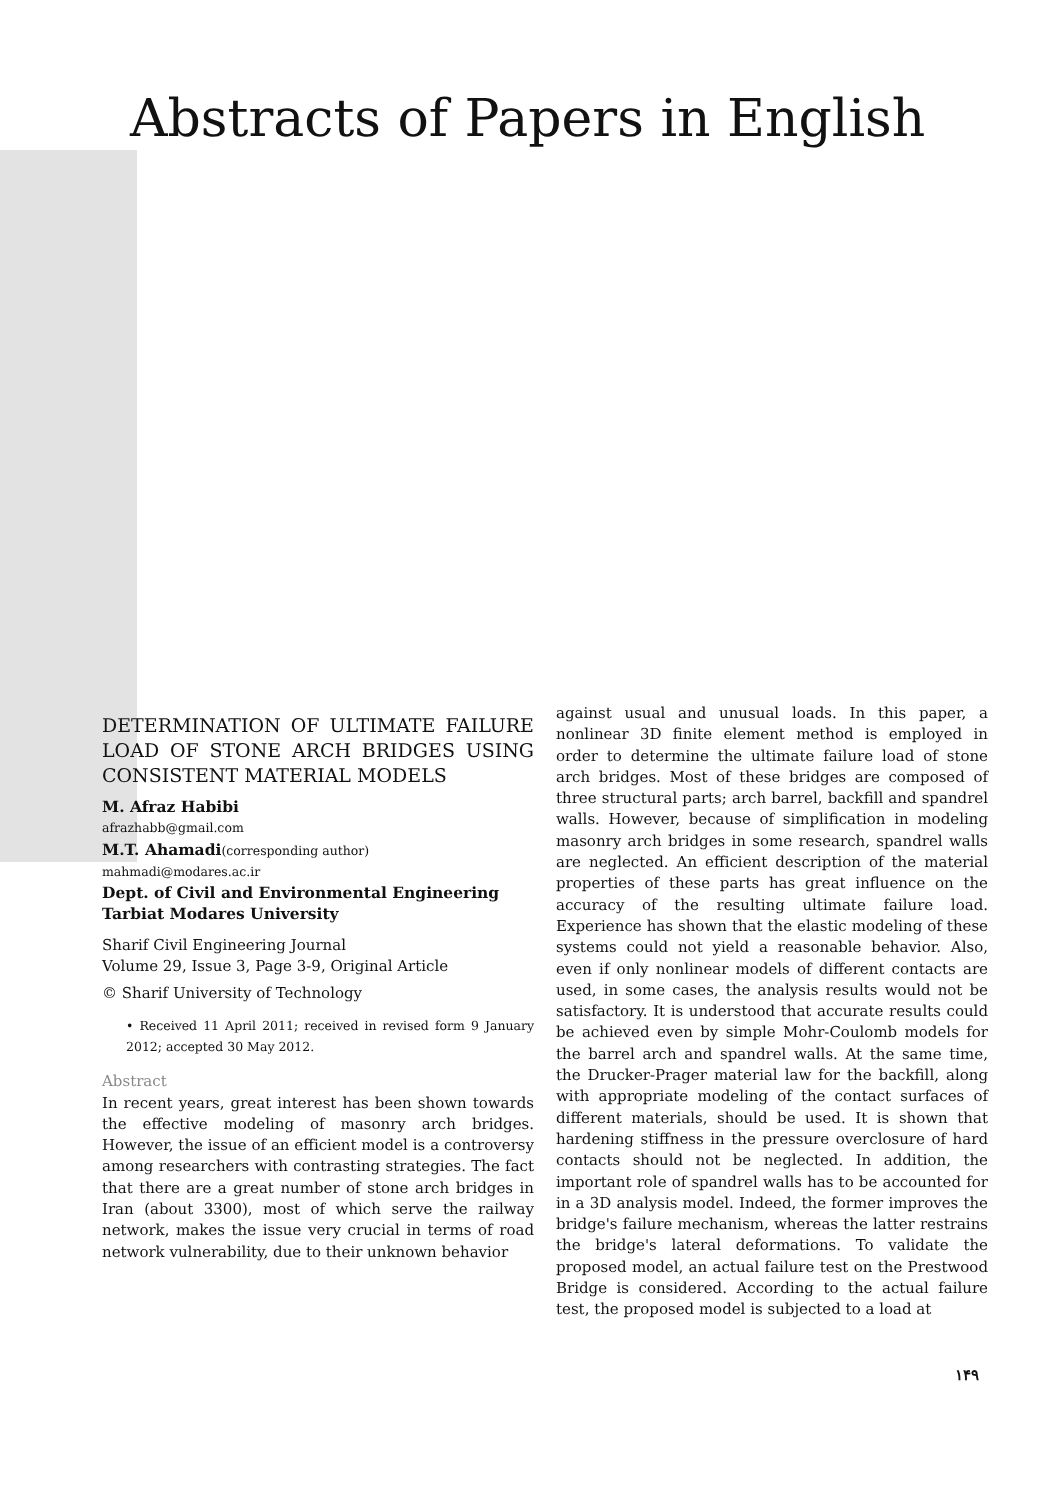Abstracts of Papers in English
DETERMINATION OF ULTIMATE FAILURE LOAD OF STONE ARCH BRIDGES USING CONSISTENT MATERIAL MODELS
M. Afraz Habibi
afrazhabb@gmail.com
M.T. Ahamadi(corresponding author)
mahmadi@modares.ac.ir
Dept. of Civil and Environmental Engineering
Tarbiat Modares University
Sharif Civil Engineering Journal
Volume 29, Issue 3, Page 3-9, Original Article
© Sharif University of Technology
• Received 11 April 2011; received in revised form 9 January 2012; accepted 30 May 2012.
Abstract
In recent years, great interest has been shown towards the effective modeling of masonry arch bridges. However, the issue of an efficient model is a controversy among researchers with contrasting strategies. The fact that there are a great number of stone arch bridges in Iran (about 3300), most of which serve the railway network, makes the issue very crucial in terms of road network vulnerability, due to their unknown behavior
against usual and unusual loads. In this paper, a nonlinear 3D finite element method is employed in order to determine the ultimate failure load of stone arch bridges. Most of these bridges are composed of three structural parts; arch barrel, backfill and spandrel walls. However, because of simplification in modeling masonry arch bridges in some research, spandrel walls are neglected. An efficient description of the material properties of these parts has great influence on the accuracy of the resulting ultimate failure load. Experience has shown that the elastic modeling of these systems could not yield a reasonable behavior. Also, even if only nonlinear models of different contacts are used, in some cases, the analysis results would not be satisfactory. It is understood that accurate results could be achieved even by simple Mohr-Coulomb models for the barrel arch and spandrel walls. At the same time, the Drucker-Prager material law for the backfill, along with appropriate modeling of the contact surfaces of different materials, should be used. It is shown that hardening stiffness in the pressure overclosure of hard contacts should not be neglected. In addition, the important role of spandrel walls has to be accounted for in a 3D analysis model. Indeed, the former improves the bridge's failure mechanism, whereas the latter restrains the bridge's lateral deformations. To validate the proposed model, an actual failure test on the Prestwood Bridge is considered. According to the actual failure test, the proposed model is subjected to a load at
۱۴۹